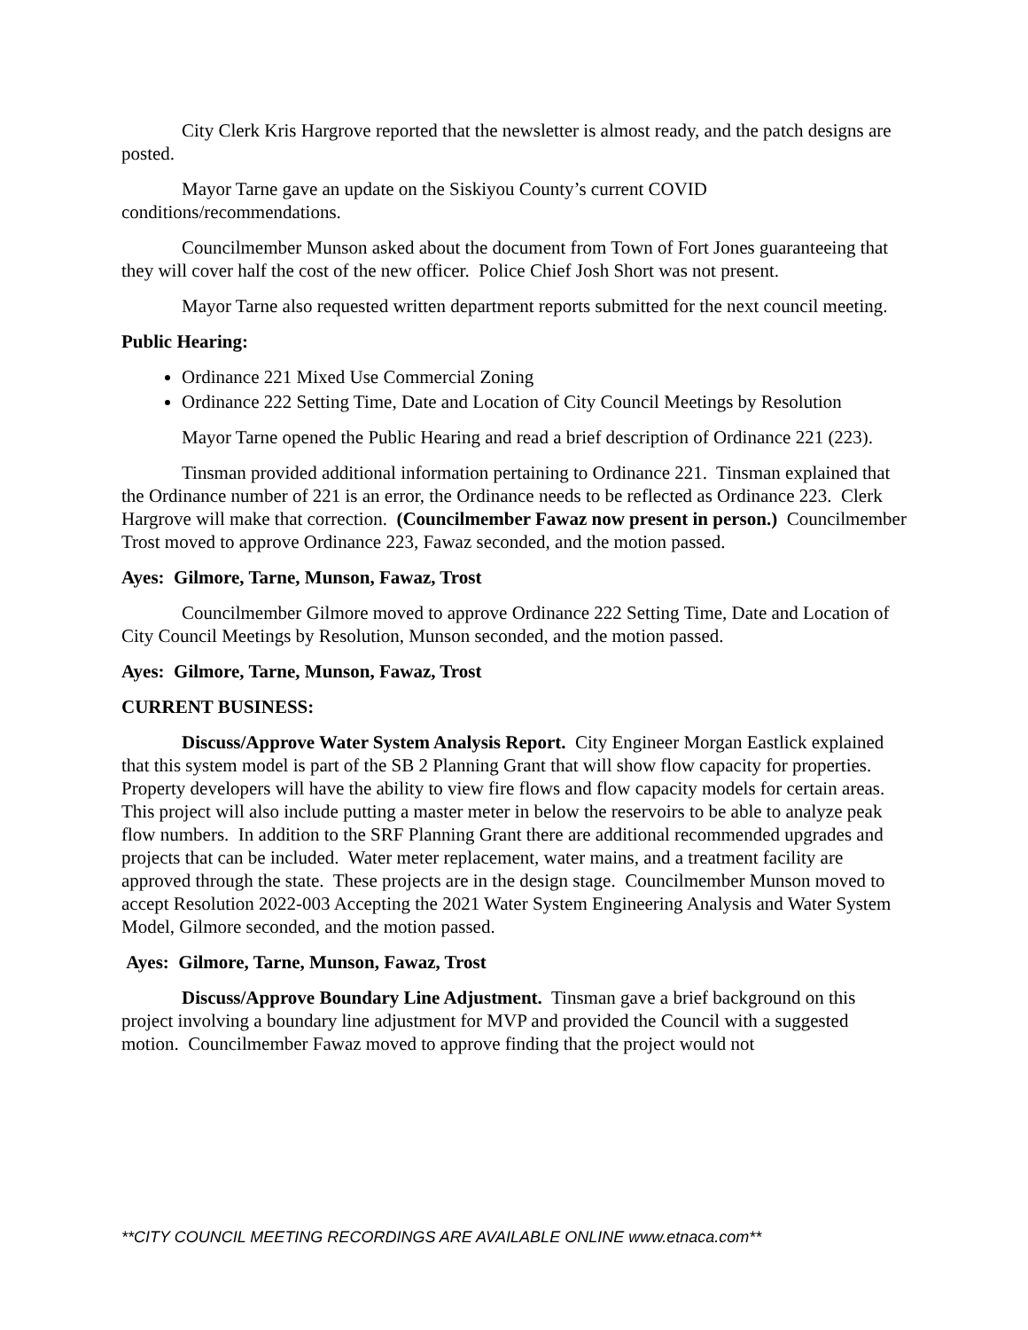City Clerk Kris Hargrove reported that the newsletter is almost ready, and the patch designs are posted.
Mayor Tarne gave an update on the Siskiyou County’s current COVID conditions/recommendations.
Councilmember Munson asked about the document from Town of Fort Jones guaranteeing that they will cover half the cost of the new officer. Police Chief Josh Short was not present.
Mayor Tarne also requested written department reports submitted for the next council meeting.
Public Hearing:
Ordinance 221 Mixed Use Commercial Zoning
Ordinance 222 Setting Time, Date and Location of City Council Meetings by Resolution
Mayor Tarne opened the Public Hearing and read a brief description of Ordinance 221 (223).
Tinsman provided additional information pertaining to Ordinance 221. Tinsman explained that the Ordinance number of 221 is an error, the Ordinance needs to be reflected as Ordinance 223. Clerk Hargrove will make that correction. (Councilmember Fawaz now present in person.) Councilmember Trost moved to approve Ordinance 223, Fawaz seconded, and the motion passed.
Ayes: Gilmore, Tarne, Munson, Fawaz, Trost
Councilmember Gilmore moved to approve Ordinance 222 Setting Time, Date and Location of City Council Meetings by Resolution, Munson seconded, and the motion passed.
Ayes: Gilmore, Tarne, Munson, Fawaz, Trost
CURRENT BUSINESS:
Discuss/Approve Water System Analysis Report. City Engineer Morgan Eastlick explained that this system model is part of the SB 2 Planning Grant that will show flow capacity for properties. Property developers will have the ability to view fire flows and flow capacity models for certain areas. This project will also include putting a master meter in below the reservoirs to be able to analyze peak flow numbers. In addition to the SRF Planning Grant there are additional recommended upgrades and projects that can be included. Water meter replacement, water mains, and a treatment facility are approved through the state. These projects are in the design stage. Councilmember Munson moved to accept Resolution 2022-003 Accepting the 2021 Water System Engineering Analysis and Water System Model, Gilmore seconded, and the motion passed.
Ayes: Gilmore, Tarne, Munson, Fawaz, Trost
Discuss/Approve Boundary Line Adjustment. Tinsman gave a brief background on this project involving a boundary line adjustment for MVP and provided the Council with a suggested motion. Councilmember Fawaz moved to approve finding that the project would not
**CITY COUNCIL MEETING RECORDINGS ARE AVAILABLE ONLINE www.etnaca.com**